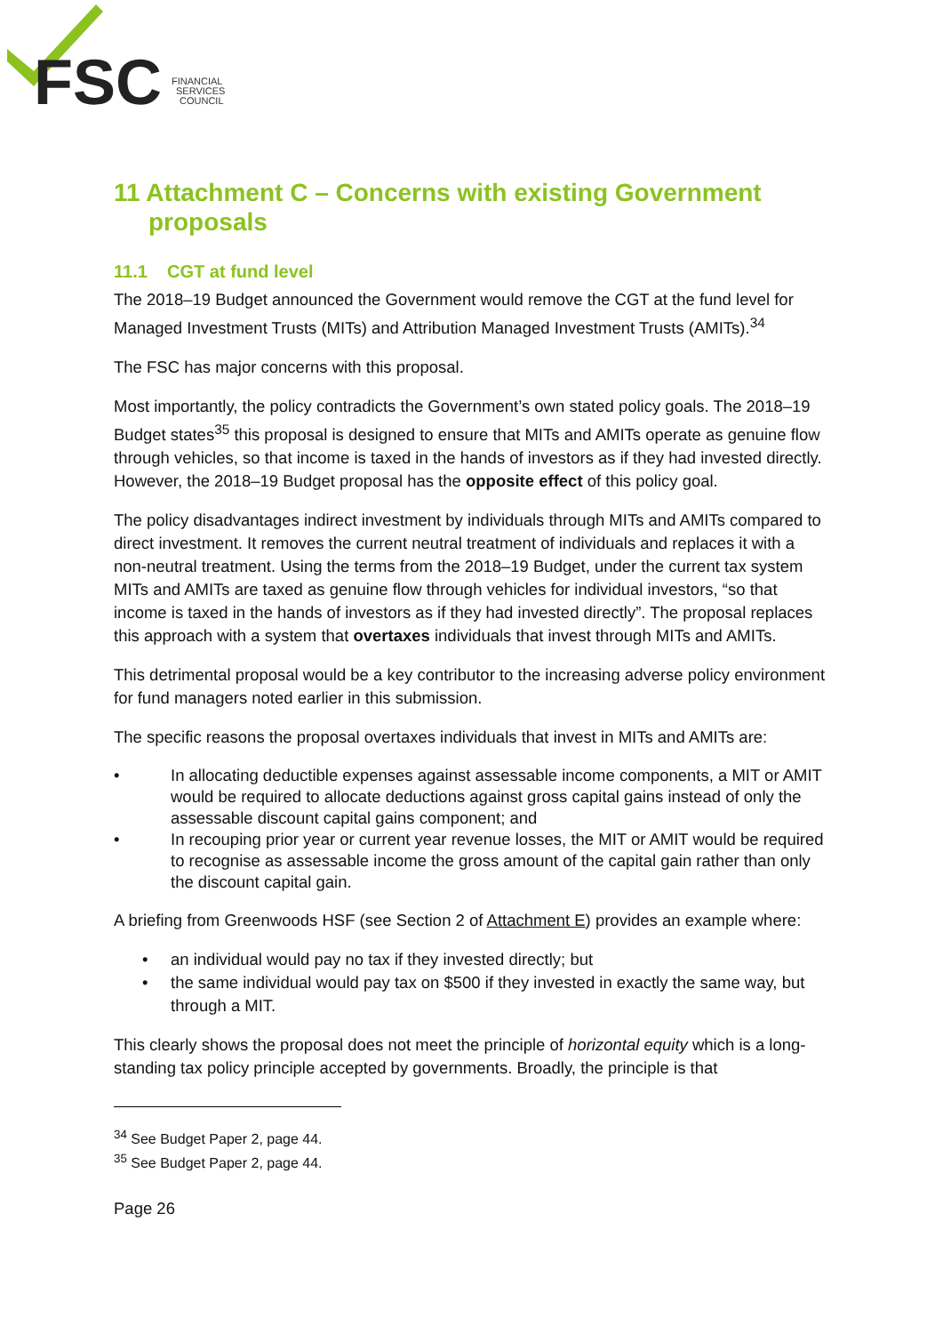FSC
FINANCIAL
SERVICES
COUNCIL
11 Attachment C – Concerns with existing Government proposals
11.1 CGT at fund level
The 2018–19 Budget announced the Government would remove the CGT at the fund level for Managed Investment Trusts (MITs) and Attribution Managed Investment Trusts (AMITs).<sup>34</sup>
The FSC has major concerns with this proposal.
Most importantly, the policy contradicts the Government’s own stated policy goals. The 2018–19 Budget states<sup>35</sup> this proposal is designed to ensure that MITs and AMITs operate as genuine flow through vehicles, so that income is taxed in the hands of investors as if they had invested directly. However, the 2018–19 Budget proposal has the opposite effect of this policy goal.
The policy disadvantages indirect investment by individuals through MITs and AMITs compared to direct investment. It removes the current neutral treatment of individuals and replaces it with a non-neutral treatment. Using the terms from the 2018–19 Budget, under the current tax system MITs and AMITs are taxed as genuine flow through vehicles for individual investors, “so that income is taxed in the hands of investors as if they had invested directly”. The proposal replaces this approach with a system that overtaxes individuals that invest through MITs and AMITs.
This detrimental proposal would be a key contributor to the increasing adverse policy environment for fund managers noted earlier in this submission.
The specific reasons the proposal overtaxes individuals that invest in MITs and AMITs are:
• In allocating deductible expenses against assessable income components, a MIT or AMIT would be required to allocate deductions against gross capital gains instead of only the assessable discount capital gains component; and
• In recouping prior year or current year revenue losses, the MIT or AMIT would be required to recognise as assessable income the gross amount of the capital gain rather than only the discount capital gain.
A briefing from Greenwoods HSF (see Section 2 of Attachment E) provides an example where:
• an individual would pay no tax if they invested directly; but
• the same individual would pay tax on $500 if they invested in exactly the same way, but through a MIT.
This clearly shows the proposal does not meet the principle of horizontal equity which is a long-standing tax policy principle accepted by governments. Broadly, the principle is that
<sup>34</sup> See Budget Paper 2, page 44.
<sup>35</sup> See Budget Paper 2, page 44.
Page 26